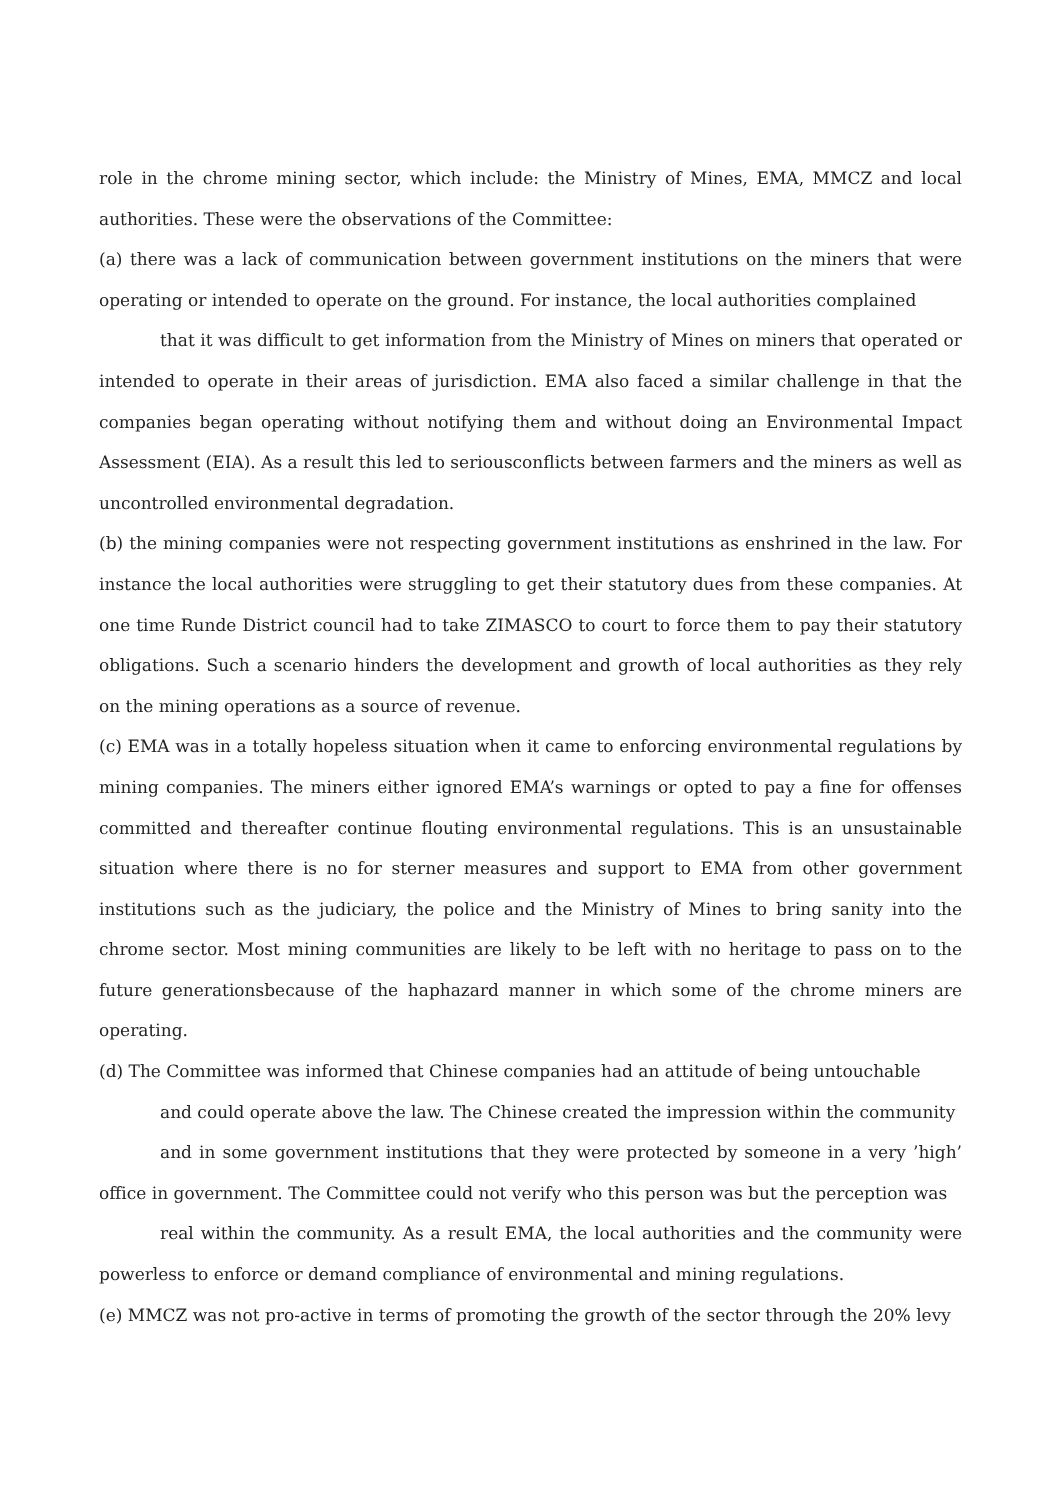role in the chrome mining sector, which include: the Ministry of Mines, EMA, MMCZ and local authorities. These were the observations of the Committee:
(a) there was a lack of communication between government institutions on the miners that were operating or intended to operate on the ground. For instance, the local authorities complained
that it was difficult to get information from the Ministry of Mines on miners that operated or intended to operate in their areas of jurisdiction. EMA also faced a similar challenge in that the companies began operating without notifying them and without doing an Environmental Impact Assessment (EIA). As a result this led to seriousconflicts between farmers and the miners as well as uncontrolled environmental degradation.
(b) the mining companies were not respecting government institutions as enshrined in the law. For instance the local authorities were struggling to get their statutory dues from these companies. At one time Runde District council had to take ZIMASCO to court to force them to pay their statutory obligations. Such a scenario hinders the development and growth of local authorities as they rely on the mining operations as a source of revenue.
(c) EMA was in a totally hopeless situation when it came to enforcing environmental regulations by mining companies. The miners either ignored EMA’s warnings or opted to pay a fine for offenses committed and thereafter continue flouting environmental regulations. This is an unsustainable situation where there is no for sterner measures and support to EMA from other government institutions such as the judiciary, the police and the Ministry of Mines to bring sanity into the chrome sector. Most mining communities are likely to be left with no heritage to pass on to the future generationsbecause of the haphazard manner in which some of the chrome miners are operating.
(d) The Committee was informed that Chinese companies had an attitude of being untouchable
and could operate above the law. The Chinese created the impression within the community
and in some government institutions that they were protected by someone in a very ’high’ office in government. The Committee could not verify who this person was but the perception was
real within the community. As a result EMA, the local authorities and the community were powerless to enforce or demand compliance of environmental and mining regulations.
(e) MMCZ was not pro-active in terms of promoting the growth of the sector through the 20% levy